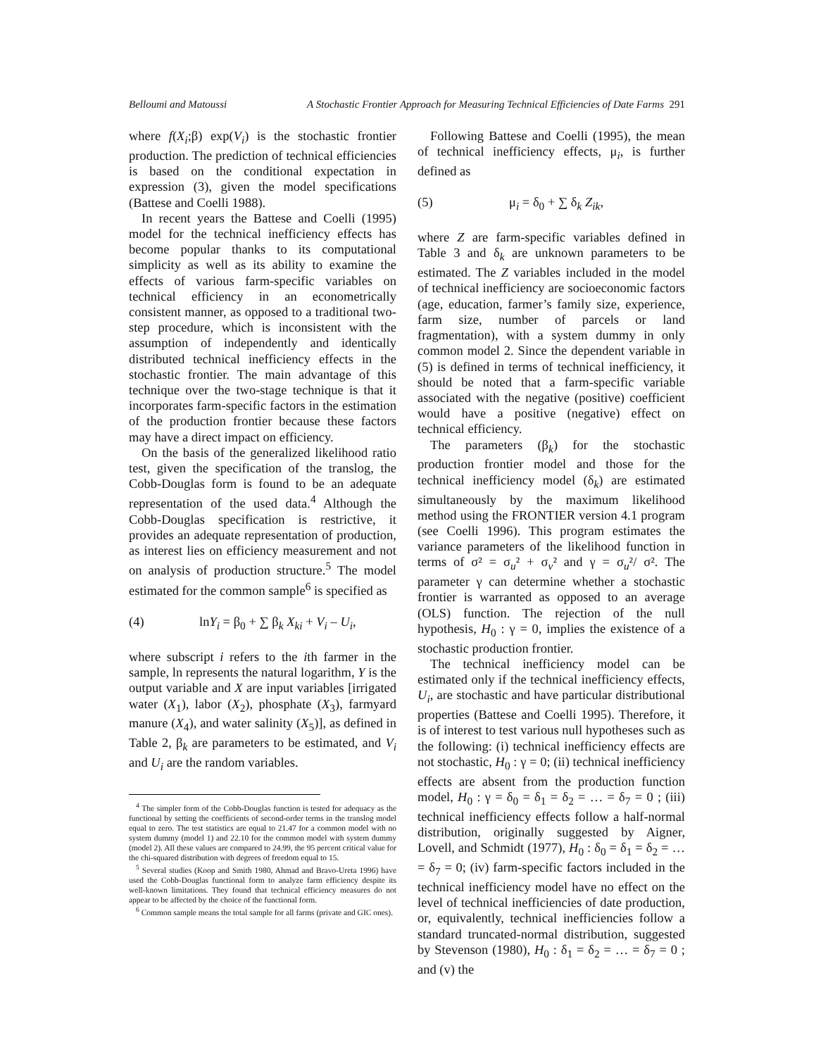Belloumi and Matoussi A Stochastic Frontier Approach for Measuring Technical Efficiencies of Date Farms 291
where f(X<sub>i</sub>;β) exp(V<sub>i</sub>) is the stochastic frontier production. The prediction of technical efficiencies is based on the conditional expectation in expression (3), given the model specifications (Battese and Coelli 1988).
In recent years the Battese and Coelli (1995) model for the technical inefficiency effects has become popular thanks to its computational simplicity as well as its ability to examine the effects of various farm-specific variables on technical efficiency in an econometrically consistent manner, as opposed to a traditional two-step procedure, which is inconsistent with the assumption of independently and identically distributed technical inefficiency effects in the stochastic frontier. The main advantage of this technique over the two-stage technique is that it incorporates farm-specific factors in the estimation of the production frontier because these factors may have a direct impact on efficiency.
On the basis of the generalized likelihood ratio test, given the specification of the translog, the Cobb-Douglas form is found to be an adequate representation of the used data.<sup>4</sup> Although the Cobb-Douglas specification is restrictive, it provides an adequate representation of production, as interest lies on efficiency measurement and not on analysis of production structure.<sup>5</sup> The model estimated for the common sample<sup>6</sup> is specified as
(4) lnY<sub>i</sub> = β<sub>0</sub> + ∑ β<sub>k</sub> X<sub>ki</sub> + V<sub>i</sub> – U<sub>i</sub>,
where subscript i refers to the ith farmer in the sample, ln represents the natural logarithm, Y is the output variable and X are input variables [irrigated water (X<sub>1</sub>), labor (X<sub>2</sub>), phosphate (X<sub>3</sub>), farmyard manure (X<sub>4</sub>), and water salinity (X<sub>5</sub>)], as defined in Table 2, β<sub>k</sub> are parameters to be estimated, and V<sub>i</sub> and U<sub>i</sub> are the random variables.
<sup>4</sup> The simpler form of the Cobb-Douglas function is tested for adequacy as the functional by setting the coefficients of second-order terms in the translog model equal to zero. The test statistics are equal to 21.47 for a common model with no system dummy (model 1) and 22.10 for the common model with system dummy (model 2). All these values are compared to 24.99, the 95 percent critical value for the chi-squared distribution with degrees of freedom equal to 15.
<sup>5</sup> Several studies (Koop and Smith 1980, Ahmad and Bravo-Ureta 1996) have used the Cobb-Douglas functional form to analyze farm efficiency despite its well-known limitations. They found that technical efficiency measures do not appear to be affected by the choice of the functional form.
<sup>6</sup> Common sample means the total sample for all farms (private and GIC ones).
Following Battese and Coelli (1995), the mean of technical inefficiency effects, μ<sub>i</sub>, is further defined as
(5) μ<sub>i</sub> = δ<sub>0</sub> + ∑ δ<sub>k</sub> Z<sub>ik</sub>,
where Z are farm-specific variables defined in Table 3 and δ<sub>k</sub> are unknown parameters to be estimated. The Z variables included in the model of technical inefficiency are socioeconomic factors (age, education, farmer’s family size, experience, farm size, number of parcels or land fragmentation), with a system dummy in only common model 2. Since the dependent variable in (5) is defined in terms of technical inefficiency, it should be noted that a farm-specific variable associated with the negative (positive) coefficient would have a positive (negative) effect on technical efficiency.
The parameters (β<sub>k</sub>) for the stochastic production frontier model and those for the technical inefficiency model (δ<sub>k</sub>) are estimated simultaneously by the maximum likelihood method using the FRONTIER version 4.1 program (see Coelli 1996). This program estimates the variance parameters of the likelihood function in terms of σ² = σ<sub>u</sub>² + σ<sub>v</sub>² and γ = σ<sub>u</sub>²/ σ². The parameter γ can determine whether a stochastic frontier is warranted as opposed to an average (OLS) function. The rejection of the null hypothesis, H<sub>0</sub> : γ = 0, implies the existence of a stochastic production frontier.
The technical inefficiency model can be estimated only if the technical inefficiency effects, U<sub>i</sub>, are stochastic and have particular distributional properties (Battese and Coelli 1995). Therefore, it is of interest to test various null hypotheses such as the following: (i) technical inefficiency effects are not stochastic, H<sub>0</sub> : γ = 0; (ii) technical inefficiency effects are absent from the production function model, H<sub>0</sub> : γ = δ<sub>0</sub> = δ<sub>1</sub> = δ<sub>2</sub> = … = δ<sub>7</sub> = 0 ; (iii) technical inefficiency effects follow a half-normal distribution, originally suggested by Aigner, Lovell, and Schmidt (1977), H<sub>0</sub> : δ<sub>0</sub> = δ<sub>1</sub> = δ<sub>2</sub> = … = δ<sub>7</sub> = 0; (iv) farm-specific factors included in the technical inefficiency model have no effect on the level of technical inefficiencies of date production, or, equivalently, technical inefficiencies follow a standard truncated-normal distribution, suggested by Stevenson (1980), H<sub>0</sub> : δ<sub>1</sub> = δ<sub>2</sub> = … = δ<sub>7</sub> = 0 ; and (v) the